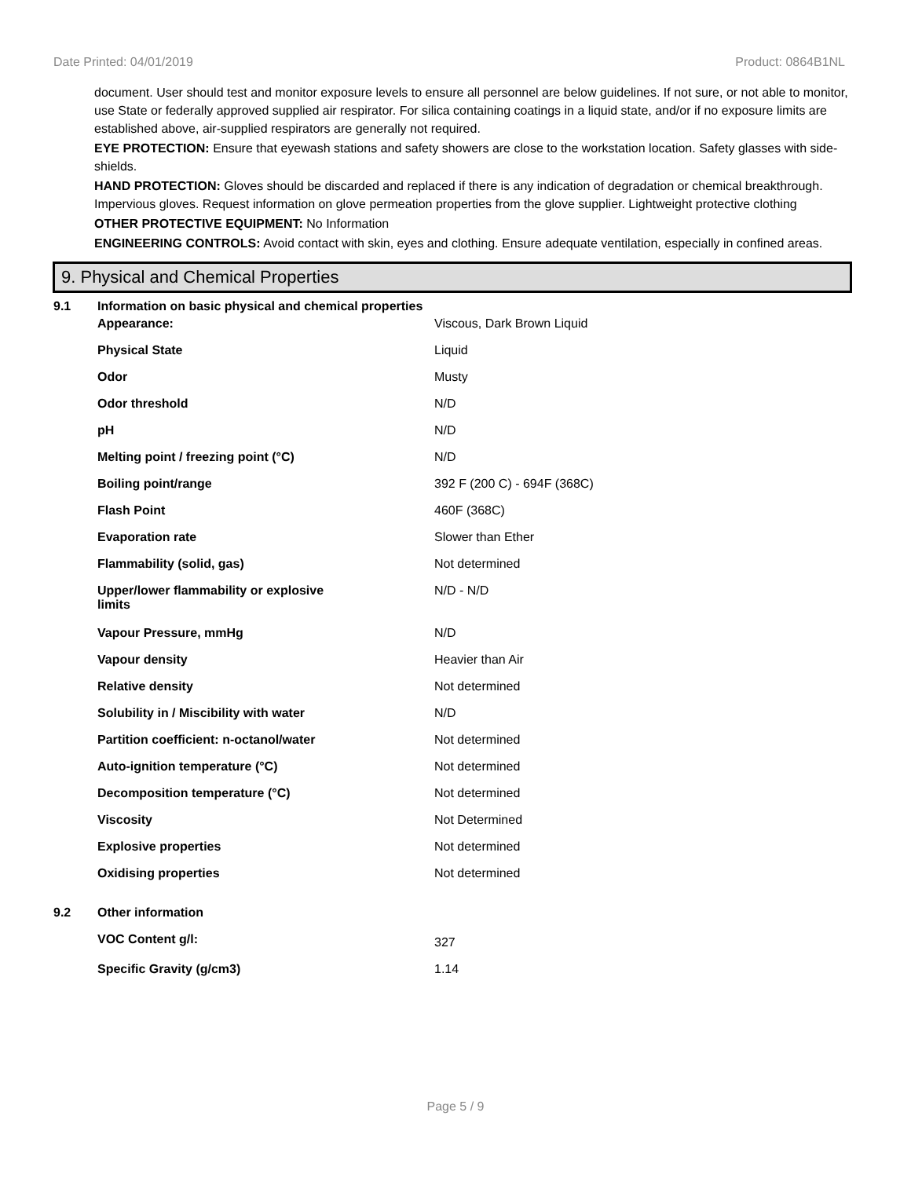Date Printed: 04/01/2019 Product: 0864B1NL
document. User should test and monitor exposure levels to ensure all personnel are below guidelines. If not sure, or not able to monitor, use State or federally approved supplied air respirator. For silica containing coatings in a liquid state, and/or if no exposure limits are established above, air-supplied respirators are generally not required.
EYE PROTECTION: Ensure that eyewash stations and safety showers are close to the workstation location. Safety glasses with side-shields.
HAND PROTECTION: Gloves should be discarded and replaced if there is any indication of degradation or chemical breakthrough. Impervious gloves. Request information on glove permeation properties from the glove supplier. Lightweight protective clothing
OTHER PROTECTIVE EQUIPMENT: No Information
ENGINEERING CONTROLS: Avoid contact with skin, eyes and clothing. Ensure adequate ventilation, especially in confined areas.
9. Physical and Chemical Properties
| 9.1 | Information on basic physical and chemical properties | |
| | Appearance: | Viscous, Dark Brown Liquid |
| | Physical State | Liquid |
| | Odor | Musty |
| | Odor threshold | N/D |
| | pH | N/D |
| | Melting point / freezing point (°C) | N/D |
| | Boiling point/range | 392 F (200 C) - 694F (368C) |
| | Flash Point | 460F (368C) |
| | Evaporation rate | Slower than Ether |
| | Flammability (solid, gas) | Not determined |
| | Upper/lower flammability or explosive limits | N/D - N/D |
| | Vapour Pressure, mmHg | N/D |
| | Vapour density | Heavier than Air |
| | Relative density | Not determined |
| | Solubility in / Miscibility with water | N/D |
| | Partition coefficient: n-octanol/water | Not determined |
| | Auto-ignition temperature (°C) | Not determined |
| | Decomposition temperature (°C) | Not determined |
| | Viscosity | Not Determined |
| | Explosive properties | Not determined |
| | Oxidising properties | Not determined |
| 9.2 | Other information | |
| | VOC Content g/l: | 327 |
| | Specific Gravity (g/cm3) | 1.14 |
Page 5 / 9